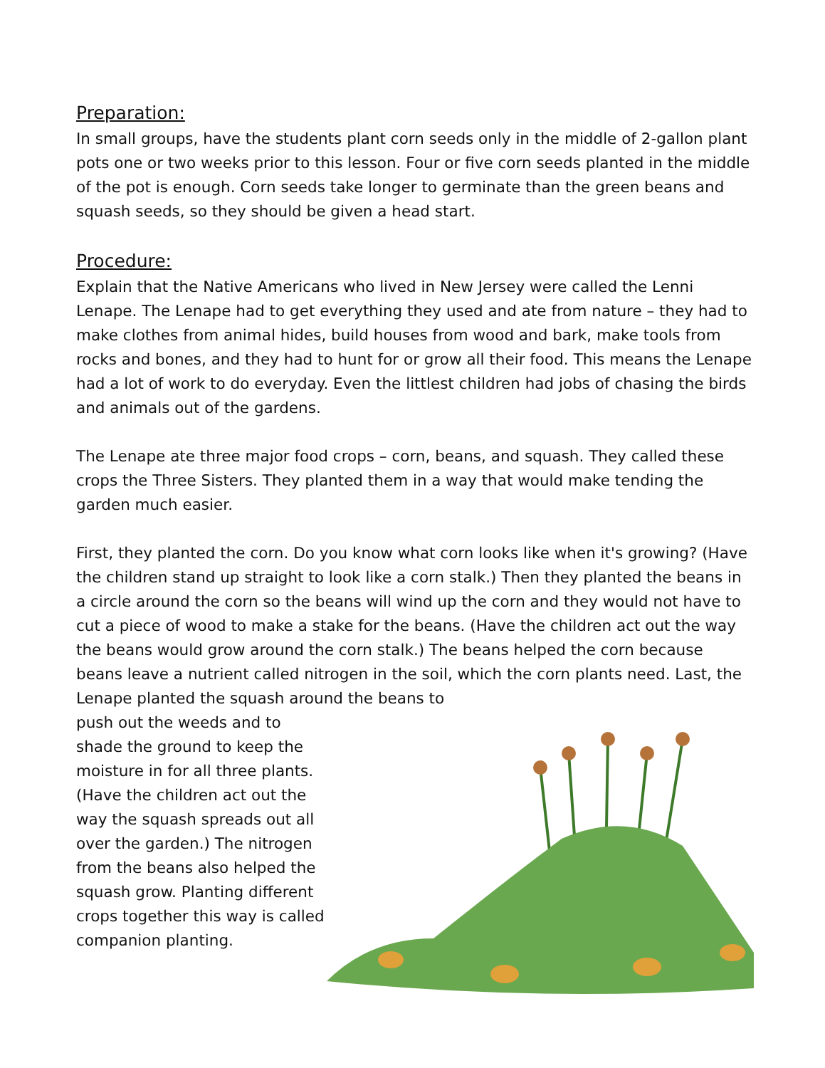Preparation:
In small groups, have the students plant corn seeds only in the middle of 2-gallon plant pots one or two weeks prior to this lesson. Four or five corn seeds planted in the middle of the pot is enough. Corn seeds take longer to germinate than the green beans and squash seeds, so they should be given a head start.
Procedure:
Explain that the Native Americans who lived in New Jersey were called the Lenni Lenape. The Lenape had to get everything they used and ate from nature – they had to make clothes from animal hides, build houses from wood and bark, make tools from rocks and bones, and they had to hunt for or grow all their food. This means the Lenape had a lot of work to do everyday. Even the littlest children had jobs of chasing the birds and animals out of the gardens.
The Lenape ate three major food crops – corn, beans, and squash. They called these crops the Three Sisters. They planted them in a way that would make tending the garden much easier.
First, they planted the corn. Do you know what corn looks like when it's growing? (Have the children stand up straight to look like a corn stalk.) Then they planted the beans in a circle around the corn so the beans will wind up the corn and they would not have to cut a piece of wood to make a stake for the beans. (Have the children act out the way the beans would grow around the corn stalk.) The beans helped the corn because beans leave a nutrient called nitrogen in the soil, which the corn plants need. Last, the Lenape planted the squash around the beans to
push out the weeds and to shade the ground to keep the moisture in for all three plants. (Have the children act out the way the squash spreads out all over the garden.) The nitrogen from the beans also helped the squash grow. Planting different crops together this way is called companion planting.